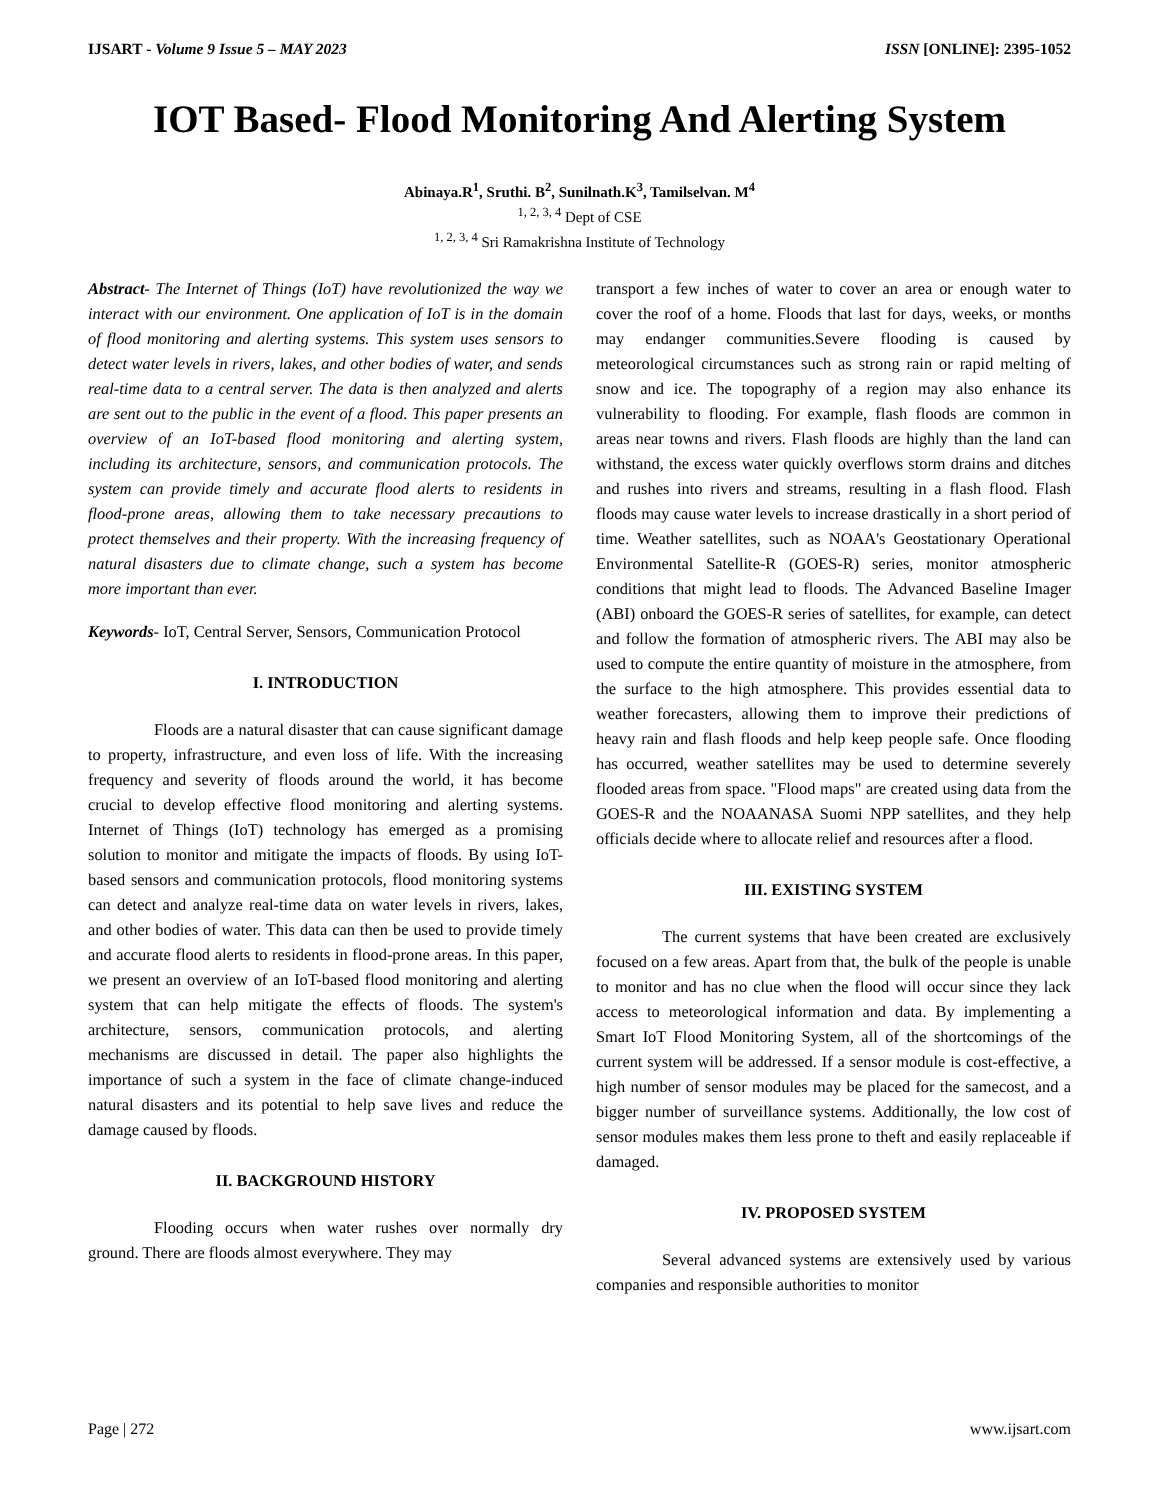IJSART - Volume 9 Issue 5 – MAY 2023 ISSN [ONLINE]: 2395-1052
IOT Based- Flood Monitoring And Alerting System
Abinaya.R<sup>1</sup>, Sruthi. B<sup>2</sup>, Sunilnath.K<sup>3</sup>, Tamilselvan. M<sup>4</sup>
<sup>1, 2, 3, 4</sup> Dept of CSE
<sup>1, 2, 3, 4</sup> Sri Ramakrishna Institute of Technology
Abstract- The Internet of Things (IoT) have revolutionized the way we interact with our environment. One application of IoT is in the domain of flood monitoring and alerting systems. This system uses sensors to detect water levels in rivers, lakes, and other bodies of water, and sends real-time data to a central server. The data is then analyzed and alerts are sent out to the public in the event of a flood. This paper presents an overview of an IoT-based flood monitoring and alerting system, including its architecture, sensors, and communication protocols. The system can provide timely and accurate flood alerts to residents in flood-prone areas, allowing them to take necessary precautions to protect themselves and their property. With the increasing frequency of natural disasters due to climate change, such a system has become more important than ever.
Keywords- IoT, Central Server, Sensors, Communication Protocol
I. INTRODUCTION
Floods are a natural disaster that can cause significant damage to property, infrastructure, and even loss of life. With the increasing frequency and severity of floods around the world, it has become crucial to develop effective flood monitoring and alerting systems. Internet of Things (IoT) technology has emerged as a promising solution to monitor and mitigate the impacts of floods. By using IoT-based sensors and communication protocols, flood monitoring systems can detect and analyze real-time data on water levels in rivers, lakes, and other bodies of water. This data can then be used to provide timely and accurate flood alerts to residents in flood-prone areas. In this paper, we present an overview of an IoT-based flood monitoring and alerting system that can help mitigate the effects of floods. The system's architecture, sensors, communication protocols, and alerting mechanisms are discussed in detail. The paper also highlights the importance of such a system in the face of climate change-induced natural disasters and its potential to help save lives and reduce the damage caused by floods.
II. BACKGROUND HISTORY
Flooding occurs when water rushes over normally dry ground. There are floods almost everywhere. They may
transport a few inches of water to cover an area or enough water to cover the roof of a home. Floods that last for days, weeks, or months may endanger communities.Severe flooding is caused by meteorological circumstances such as strong rain or rapid melting of snow and ice. The topography of a region may also enhance its vulnerability to flooding. For example, flash floods are common in areas near towns and rivers. Flash floods are highly than the land can withstand, the excess water quickly overflows storm drains and ditches and rushes into rivers and streams, resulting in a flash flood. Flash floods may cause water levels to increase drastically in a short period of time. Weather satellites, such as NOAA's Geostationary Operational Environmental Satellite-R (GOES-R) series, monitor atmospheric conditions that might lead to floods. The Advanced Baseline Imager (ABI) onboard the GOES-R series of satellites, for example, can detect and follow the formation of atmospheric rivers. The ABI may also be used to compute the entire quantity of moisture in the atmosphere, from the surface to the high atmosphere. This provides essential data to weather forecasters, allowing them to improve their predictions of heavy rain and flash floods and help keep people safe. Once flooding has occurred, weather satellites may be used to determine severely flooded areas from space. "Flood maps" are created using data from the GOES-R and the NOAANASA Suomi NPP satellites, and they help officials decide where to allocate relief and resources after a flood.
III. EXISTING SYSTEM
The current systems that have been created are exclusively focused on a few areas. Apart from that, the bulk of the people is unable to monitor and has no clue when the flood will occur since they lack access to meteorological information and data. By implementing a Smart IoT Flood Monitoring System, all of the shortcomings of the current system will be addressed. If a sensor module is cost-effective, a high number of sensor modules may be placed for the samecost, and a bigger number of surveillance systems. Additionally, the low cost of sensor modules makes them less prone to theft and easily replaceable if damaged.
IV. PROPOSED SYSTEM
Several advanced systems are extensively used by various companies and responsible authorities to monitor
Page | 272 www.ijsart.com